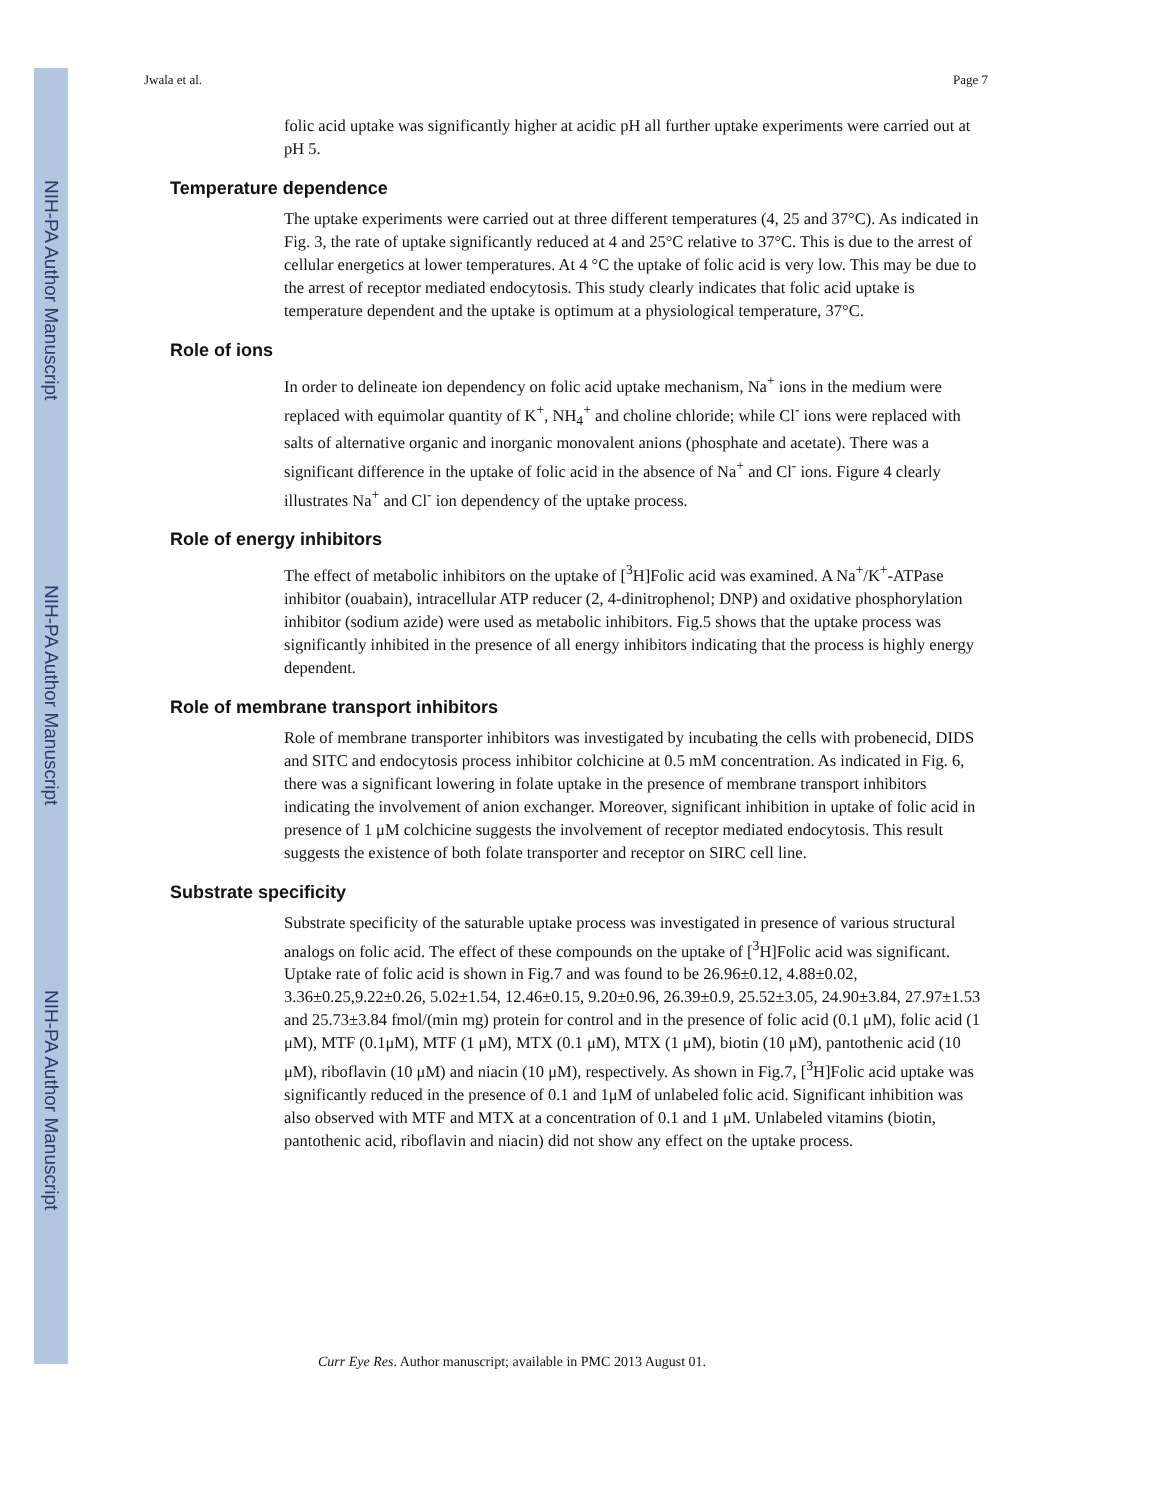NIH-PA Author Manuscript
NIH-PA Author Manuscript
NIH-PA Author Manuscript
Jwala et al. Page 7
folic acid uptake was significantly higher at acidic pH all further uptake experiments were carried out at pH 5.
Temperature dependence
The uptake experiments were carried out at three different temperatures (4, 25 and 37°C). As indicated in Fig. 3, the rate of uptake significantly reduced at 4 and 25°C relative to 37°C. This is due to the arrest of cellular energetics at lower temperatures. At 4 °C the uptake of folic acid is very low. This may be due to the arrest of receptor mediated endocytosis. This study clearly indicates that folic acid uptake is temperature dependent and the uptake is optimum at a physiological temperature, 37°C.
Role of ions
In order to delineate ion dependency on folic acid uptake mechanism, Na<sup>+</sup> ions in the medium were replaced with equimolar quantity of K<sup>+</sup>, NH<sub>4</sub><sup>+</sup> and choline chloride; while Cl<sup>-</sup> ions were replaced with salts of alternative organic and inorganic monovalent anions (phosphate and acetate). There was a significant difference in the uptake of folic acid in the absence of Na<sup>+</sup> and Cl<sup>-</sup> ions. Figure 4 clearly illustrates Na<sup>+</sup> and Cl<sup>-</sup> ion dependency of the uptake process.
Role of energy inhibitors
The effect of metabolic inhibitors on the uptake of [<sup>3</sup>H]Folic acid was examined. A Na<sup>+</sup>/K<sup>+</sup>-ATPase inhibitor (ouabain), intracellular ATP reducer (2, 4-dinitrophenol; DNP) and oxidative phosphorylation inhibitor (sodium azide) were used as metabolic inhibitors. Fig.5 shows that the uptake process was significantly inhibited in the presence of all energy inhibitors indicating that the process is highly energy dependent.
Role of membrane transport inhibitors
Role of membrane transporter inhibitors was investigated by incubating the cells with probenecid, DIDS and SITC and endocytosis process inhibitor colchicine at 0.5 mM concentration. As indicated in Fig. 6, there was a significant lowering in folate uptake in the presence of membrane transport inhibitors indicating the involvement of anion exchanger. Moreover, significant inhibition in uptake of folic acid in presence of 1 μM colchicine suggests the involvement of receptor mediated endocytosis. This result suggests the existence of both folate transporter and receptor on SIRC cell line.
Substrate specificity
Substrate specificity of the saturable uptake process was investigated in presence of various structural analogs on folic acid. The effect of these compounds on the uptake of [<sup>3</sup>H]Folic acid was significant. Uptake rate of folic acid is shown in Fig.7 and was found to be 26.96±0.12, 4.88±0.02, 3.36±0.25,9.22±0.26, 5.02±1.54, 12.46±0.15, 9.20±0.96, 26.39±0.9, 25.52±3.05, 24.90±3.84, 27.97±1.53 and 25.73±3.84 fmol/(min mg) protein for control and in the presence of folic acid (0.1 μM), folic acid (1 μM), MTF (0.1μM), MTF (1 μM), MTX (0.1 μM), MTX (1 μM), biotin (10 μM), pantothenic acid (10 μM), riboflavin (10 μM) and niacin (10 μM), respectively. As shown in Fig.7, [<sup>3</sup>H]Folic acid uptake was significantly reduced in the presence of 0.1 and 1μM of unlabeled folic acid. Significant inhibition was also observed with MTF and MTX at a concentration of 0.1 and 1 μM. Unlabeled vitamins (biotin, pantothenic acid, riboflavin and niacin) did not show any effect on the uptake process.
Curr Eye Res. Author manuscript; available in PMC 2013 August 01.